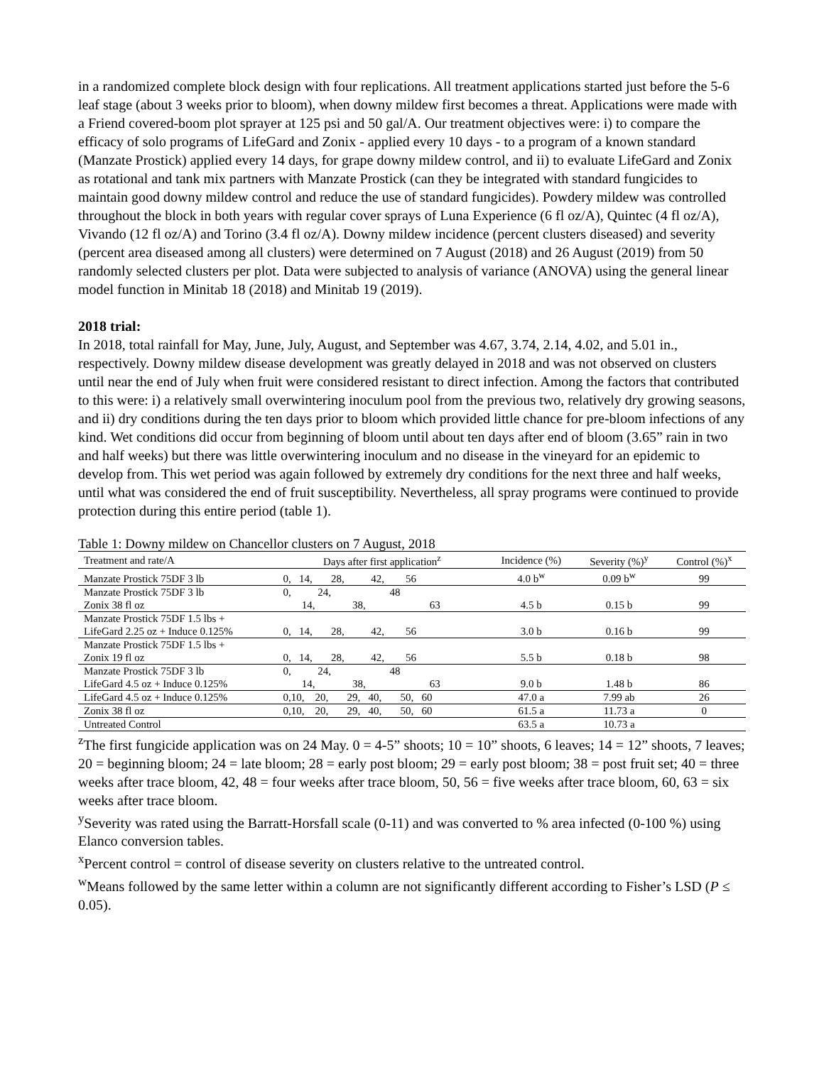in a randomized complete block design with four replications. All treatment applications started just before the 5-6 leaf stage (about 3 weeks prior to bloom), when downy mildew first becomes a threat. Applications were made with a Friend covered-boom plot sprayer at 125 psi and 50 gal/A. Our treatment objectives were: i) to compare the efficacy of solo programs of LifeGard and Zonix - applied every 10 days - to a program of a known standard (Manzate Prostick) applied every 14 days, for grape downy mildew control, and ii) to evaluate LifeGard and Zonix as rotational and tank mix partners with Manzate Prostick (can they be integrated with standard fungicides to maintain good downy mildew control and reduce the use of standard fungicides). Powdery mildew was controlled throughout the block in both years with regular cover sprays of Luna Experience (6 fl oz/A), Quintec (4 fl oz/A), Vivando (12 fl oz/A) and Torino (3.4 fl oz/A). Downy mildew incidence (percent clusters diseased) and severity (percent area diseased among all clusters) were determined on 7 August (2018) and 26 August (2019) from 50 randomly selected clusters per plot. Data were subjected to analysis of variance (ANOVA) using the general linear model function in Minitab 18 (2018) and Minitab 19 (2019).
2018 trial:
In 2018, total rainfall for May, June, July, August, and September was 4.67, 3.74, 2.14, 4.02, and 5.01 in., respectively. Downy mildew disease development was greatly delayed in 2018 and was not observed on clusters until near the end of July when fruit were considered resistant to direct infection. Among the factors that contributed to this were: i) a relatively small overwintering inoculum pool from the previous two, relatively dry growing seasons, and ii) dry conditions during the ten days prior to bloom which provided little chance for pre-bloom infections of any kind. Wet conditions did occur from beginning of bloom until about ten days after end of bloom (3.65” rain in two and half weeks) but there was little overwintering inoculum and no disease in the vineyard for an epidemic to develop from. This wet period was again followed by extremely dry conditions for the next three and half weeks, until what was considered the end of fruit susceptibility. Nevertheless, all spray programs were continued to provide protection during this entire period (table 1).
Table 1: Downy mildew on Chancellor clusters on 7 August, 2018
| Treatment and rate/A | Days after first application<sup>z</sup> | Incidence (%) | Severity (%)<sup>y</sup> | Control (%)<sup>x</sup> |
| --- | --- | --- | --- | --- |
| Manzate Prostick 75DF 3 lb | 0, 14, 28, 42, 56 | 4.0 b<sup>w</sup> | 0.09 b<sup>w</sup> | 99 |
| Manzate Prostick 75DF 3 lb | 0, 24, 48 | | | |
| Zonix 38 fl oz | 14, 38, 63 | 4.5 b | 0.15 b | 99 |
| Manzate Prostick 75DF 1.5 lbs + | | | | |
| LifeGard 2.25 oz + Induce 0.125% | 0, 14, 28, 42, 56 | 3.0 b | 0.16 b | 99 |
| Manzate Prostick 75DF 1.5 lbs + | | | | |
| Zonix 19 fl oz | 0, 14, 28, 42, 56 | 5.5 b | 0.18 b | 98 |
| Manzate Prostick 75DF 3 lb | 0, 24, 48 | | | |
| LifeGard 4.5 oz + Induce 0.125% | 14, 38, 63 | 9.0 b | 1.48 b | 86 |
| LifeGard 4.5 oz + Induce 0.125% | 0,10, 20, 29, 40, 50, 60 | 47.0 a | 7.99 ab | 26 |
| Zonix 38 fl oz | 0,10, 20, 29, 40, 50, 60 | 61.5 a | 11.73 a | 0 |
| Untreated Control | | 63.5 a | 10.73 a | |
<sup>z</sup> The first fungicide application was on 24 May. 0 = 4-5” shoots; 10 = 10” shoots, 6 leaves; 14 = 12” shoots, 7 leaves; 20 = beginning bloom; 24 = late bloom; 28 = early post bloom; 29 = early post bloom; 38 = post fruit set; 40 = three weeks after trace bloom, 42, 48 = four weeks after trace bloom, 50, 56 = five weeks after trace bloom, 60, 63 = six weeks after trace bloom.
<sup>y</sup> Severity was rated using the Barratt-Horsfall scale (0-11) and was converted to % area infected (0-100 %) using Elanco conversion tables.
<sup>x</sup> Percent control = control of disease severity on clusters relative to the untreated control.
<sup>w</sup> Means followed by the same letter within a column are not significantly different according to Fisher’s LSD (P ≤ 0.05).